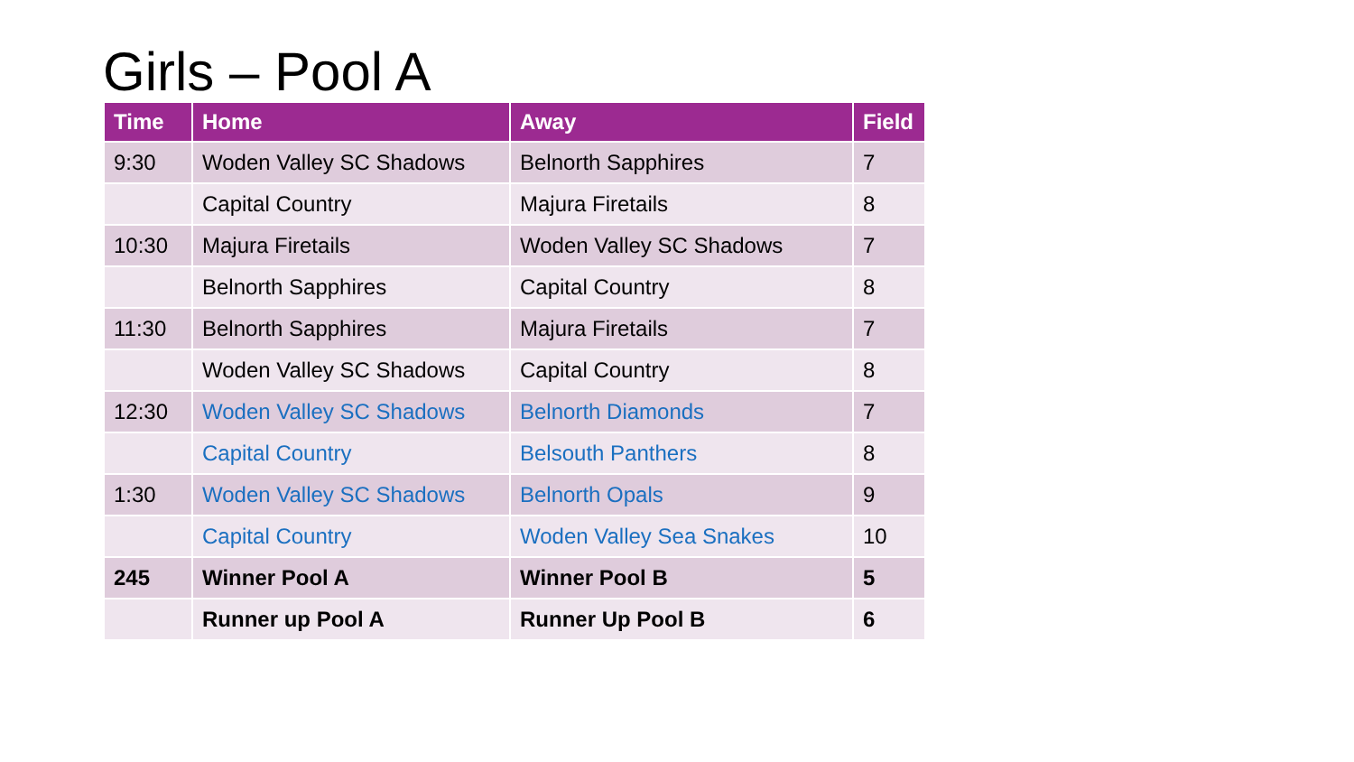Girls – Pool A
| Time | Home | Away | Field |
| --- | --- | --- | --- |
| 9:30 | Woden Valley SC Shadows | Belnorth Sapphires | 7 |
| | Capital Country | Majura Firetails | 8 |
| 10:30 | Majura Firetails | Woden Valley SC Shadows | 7 |
| | Belnorth Sapphires | Capital Country | 8 |
| 11:30 | Belnorth Sapphires | Majura Firetails | 7 |
| | Woden Valley SC Shadows | Capital Country | 8 |
| 12:30 | Woden Valley SC Shadows | Belnorth Diamonds | 7 |
| | Capital Country | Belsouth Panthers | 8 |
| 1:30 | Woden Valley SC Shadows | Belnorth Opals | 9 |
| | Capital Country | Woden Valley Sea Snakes | 10 |
| 245 | Winner Pool A | Winner Pool B | 5 |
| | Runner up Pool A | Runner Up Pool B | 6 |